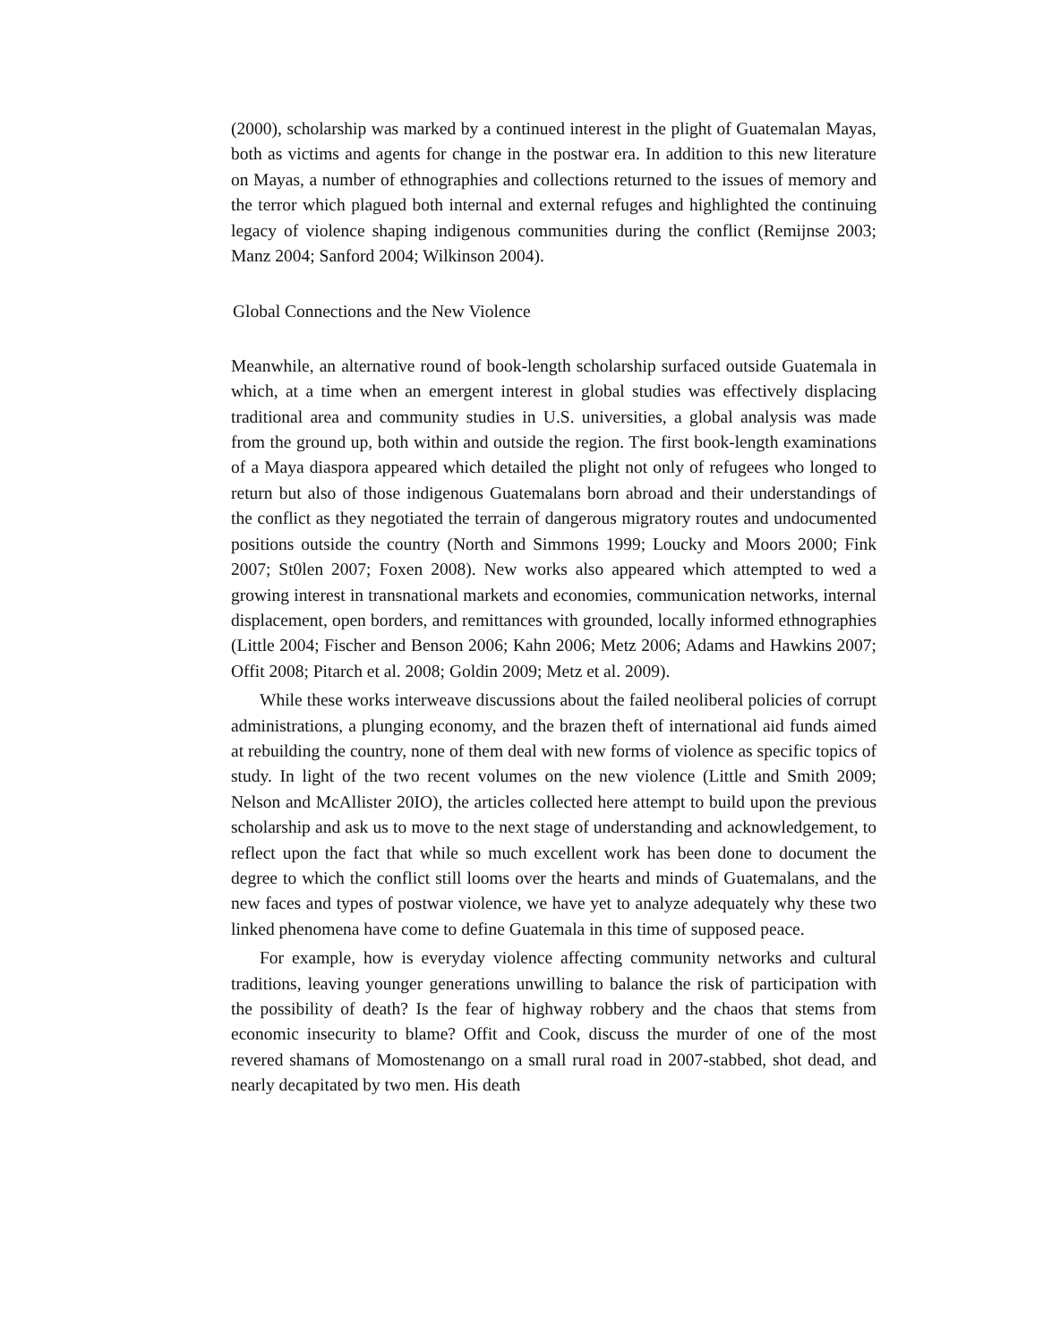(2000), scholarship was marked by a continued interest in the plight of Guatemalan Mayas, both as victims and agents for change in the postwar era. In addition to this new literature on Mayas, a number of ethnographies and collections returned to the issues of memory and the terror which plagued both internal and external refuges and highlighted the continuing legacy of violence shaping indigenous communities during the conflict (Remijnse 2003; Manz 2004; Sanford 2004; Wilkinson 2004).
Global Connections and the New Violence
Meanwhile, an alternative round of book-length scholarship surfaced outside Guatemala in which, at a time when an emergent interest in global studies was effectively displacing traditional area and community studies in U.S. universities, a global analysis was made from the ground up, both within and outside the region. The first book-length examinations of a Maya diaspora appeared which detailed the plight not only of refugees who longed to return but also of those indigenous Guatemalans born abroad and their understandings of the conflict as they negotiated the terrain of dangerous migratory routes and undocumented positions outside the country (North and Simmons 1999; Loucky and Moors 2000; Fink 2007; St0len 2007; Foxen 2008). New works also appeared which attempted to wed a growing interest in transnational markets and economies, communication networks, internal displacement, open borders, and remittances with grounded, locally informed ethnographies (Little 2004; Fischer and Benson 2006; Kahn 2006; Metz 2006; Adams and Hawkins 2007; Offit 2008; Pitarch et al. 2008; Goldin 2009; Metz et al. 2009).
While these works interweave discussions about the failed neoliberal policies of corrupt administrations, a plunging economy, and the brazen theft of international aid funds aimed at rebuilding the country, none of them deal with new forms of violence as specific topics of study. In light of the two recent volumes on the new violence (Little and Smith 2009; Nelson and McAllister 20IO), the articles collected here attempt to build upon the previous scholarship and ask us to move to the next stage of understanding and acknowledgement, to reflect upon the fact that while so much excellent work has been done to document the degree to which the conflict still looms over the hearts and minds of Guatemalans, and the new faces and types of postwar violence, we have yet to analyze adequately why these two linked phenomena have come to define Guatemala in this time of supposed peace.
For example, how is everyday violence affecting community networks and cultural traditions, leaving younger generations unwilling to balance the risk of participation with the possibility of death? Is the fear of highway robbery and the chaos that stems from economic insecurity to blame? Offit and Cook, discuss the murder of one of the most revered shamans of Momostenango on a small rural road in 2007-stabbed, shot dead, and nearly decapitated by two men. His death